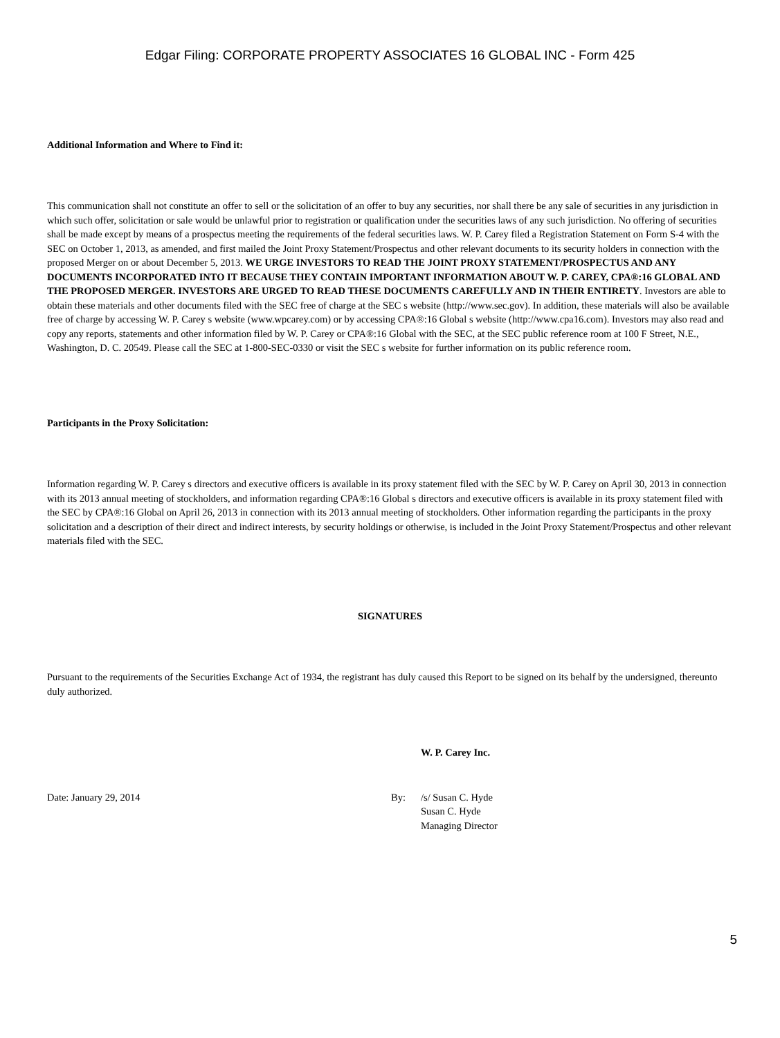Edgar Filing: CORPORATE PROPERTY ASSOCIATES 16 GLOBAL INC - Form 425
Additional Information and Where to Find it:
This communication shall not constitute an offer to sell or the solicitation of an offer to buy any securities, nor shall there be any sale of securities in any jurisdiction in which such offer, solicitation or sale would be unlawful prior to registration or qualification under the securities laws of any such jurisdiction. No offering of securities shall be made except by means of a prospectus meeting the requirements of the federal securities laws. W. P. Carey filed a Registration Statement on Form S-4 with the SEC on October 1, 2013, as amended, and first mailed the Joint Proxy Statement/Prospectus and other relevant documents to its security holders in connection with the proposed Merger on or about December 5, 2013. WE URGE INVESTORS TO READ THE JOINT PROXY STATEMENT/PROSPECTUS AND ANY DOCUMENTS INCORPORATED INTO IT BECAUSE THEY CONTAIN IMPORTANT INFORMATION ABOUT W. P. CAREY, CPA®:16 GLOBAL AND THE PROPOSED MERGER. INVESTORS ARE URGED TO READ THESE DOCUMENTS CAREFULLY AND IN THEIR ENTIRETY. Investors are able to obtain these materials and other documents filed with the SEC free of charge at the SEC s website (http://www.sec.gov). In addition, these materials will also be available free of charge by accessing W. P. Carey s website (www.wpcarey.com) or by accessing CPA®:16 Global s website (http://www.cpa16.com). Investors may also read and copy any reports, statements and other information filed by W. P. Carey or CPA®:16 Global with the SEC, at the SEC public reference room at 100 F Street, N.E., Washington, D. C. 20549. Please call the SEC at 1-800-SEC-0330 or visit the SEC s website for further information on its public reference room.
Participants in the Proxy Solicitation:
Information regarding W. P. Carey s directors and executive officers is available in its proxy statement filed with the SEC by W. P. Carey on April 30, 2013 in connection with its 2013 annual meeting of stockholders, and information regarding CPA®:16 Global s directors and executive officers is available in its proxy statement filed with the SEC by CPA®:16 Global on April 26, 2013 in connection with its 2013 annual meeting of stockholders. Other information regarding the participants in the proxy solicitation and a description of their direct and indirect interests, by security holdings or otherwise, is included in the Joint Proxy Statement/Prospectus and other relevant materials filed with the SEC.
SIGNATURES
Pursuant to the requirements of the Securities Exchange Act of 1934, the registrant has duly caused this Report to be signed on its behalf by the undersigned, thereunto duly authorized.
W. P. Carey Inc.
Date: January 29, 2014 By: /s/ Susan C. Hyde
Susan C. Hyde
Managing Director
5